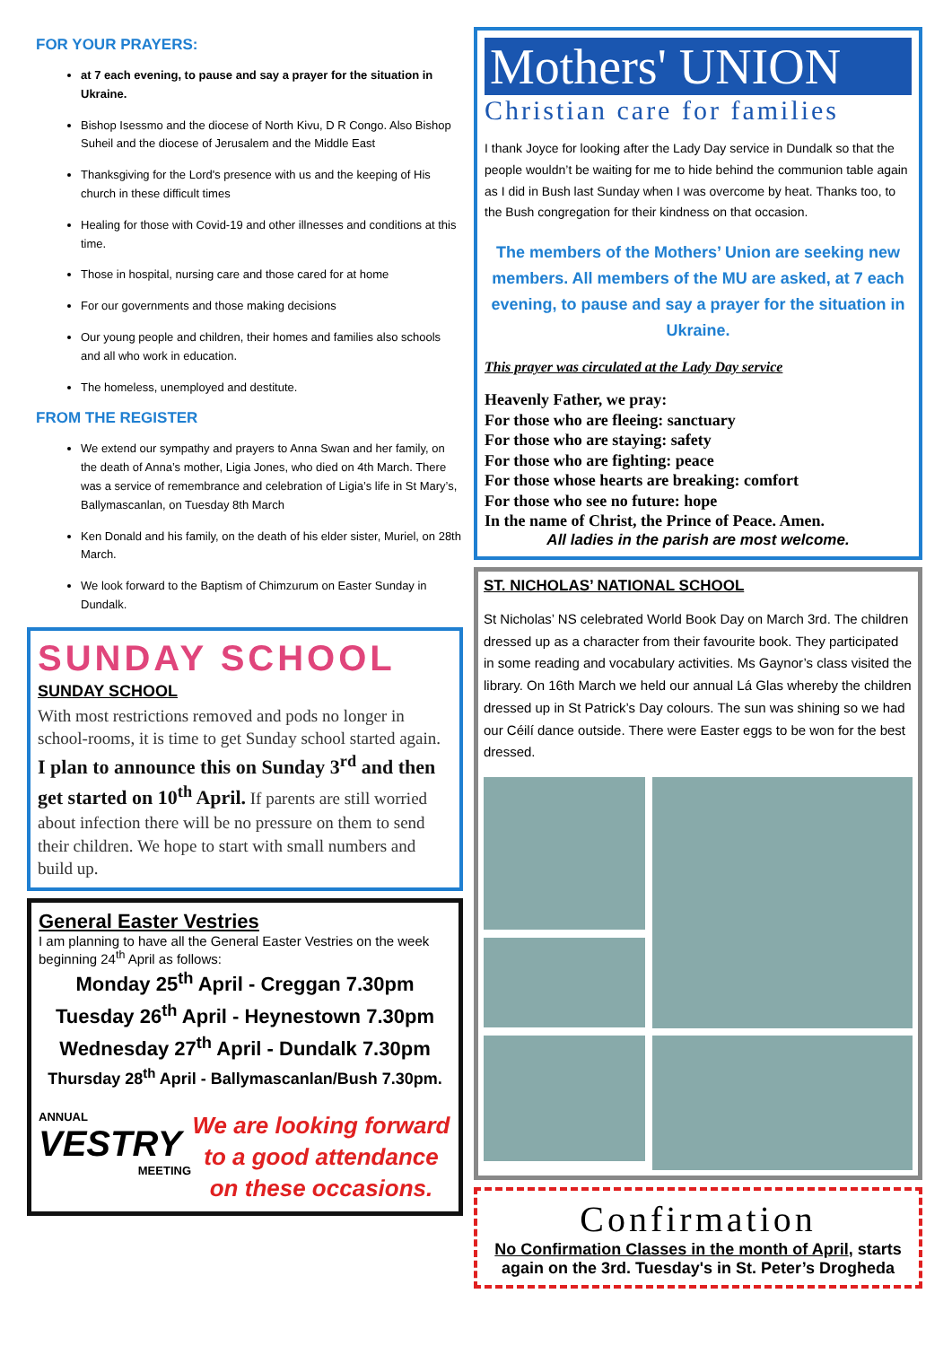FOR YOUR PRAYERS:
at 7 each evening, to pause and say a prayer for the situation in Ukraine.
Bishop Isessmo and the diocese of North Kivu, D R Congo. Also Bishop Suheil and the diocese of Jerusalem and the Middle East
Thanksgiving for the Lord's presence with us and the keeping of His church in these difficult times
Healing for those with Covid-19 and other illnesses and conditions at this time.
Those in hospital, nursing care and those cared for at home
For our governments and those making decisions
Our young people and children, their homes and families also schools and all who work in education.
The homeless, unemployed and destitute.
FROM THE REGISTER
We extend our sympathy and prayers to Anna Swan and her family, on the death of Anna’s mother, Ligia Jones, who died on 4th March. There was a service of remembrance and celebration of Ligia’s life in St Mary’s, Ballymascanlan, on Tuesday 8th March
Ken Donald and his family, on the death of his elder sister, Muriel, on 28th March.
We look forward to the Baptism of Chimzurum on Easter Sunday in Dundalk.
SUNDAY SCHOOL
SUNDAY SCHOOL
With most restrictions removed and pods no longer in school-rooms, it is time to get Sunday school started again. I plan to announce this on Sunday 3<sup>rd</sup> and then get started on 10<sup>th</sup> April. If parents are still worried about infection there will be no pressure on them to send their children. We hope to start with small numbers and build up.
General Easter Vestries
I am planning to have all the General Easter Vestries on the week beginning 24<sup>th</sup> April as follows:
Monday 25<sup>th</sup> April - Creggan 7.30pm
Tuesday 26<sup>th</sup> April - Heynestown 7.30pm
Wednesday 27<sup>th</sup> April - Dundalk 7.30pm
Thursday 28<sup>th</sup> April - Ballymascanlan/Bush 7.30pm.
ANNUAL
VESTRY
MEETING
We are looking forward to a good attendance on these occasions.
Mothers' UNION
Christian care for families
I thank Joyce for looking after the Lady Day service in Dundalk so that the people wouldn’t be waiting for me to hide behind the communion table again as I did in Bush last Sunday when I was overcome by heat. Thanks too, to the Bush congregation for their kindness on that occasion.
The members of the Mothers’ Union are seeking new members. All members of the MU are asked, at 7 each evening, to pause and say a prayer for the situation in Ukraine.
This prayer was circulated at the Lady Day service
Heavenly Father, we pray:
For those who are fleeing: sanctuary
For those who are staying: safety
For those who are fighting: peace
For those whose hearts are breaking: comfort
For those who see no future: hope
In the name of Christ, the Prince of Peace. Amen.
All ladies in the parish are most welcome.
ST. NICHOLAS’ NATIONAL SCHOOL
St Nicholas’ NS celebrated World Book Day on March 3rd. The children dressed up as a character from their favourite book. They participated in some reading and vocabulary activities. Ms Gaynor’s class visited the library. On 16th March we held our annual Lá Glas whereby the children dressed up in St Patrick’s Day colours. The sun was shining so we had our Céilí dance outside. There were Easter eggs to be won for the best dressed.
Confirmation
No Confirmation Classes in the month of April, starts again on the 3rd. Tuesday's in St. Peter’s Drogheda